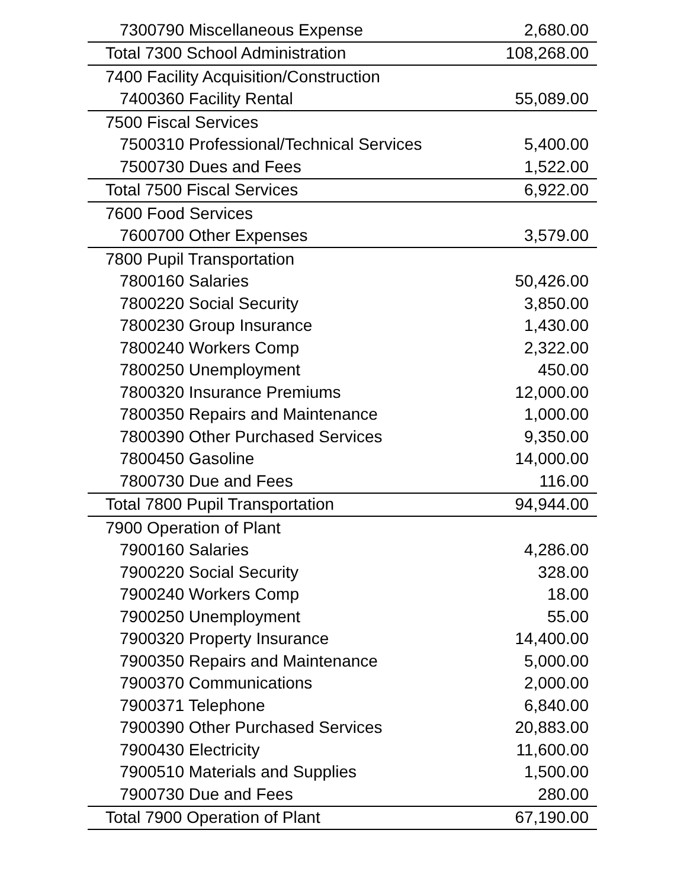| 7300790 Miscellaneous Expense | 2,680.00 |
| Total 7300 School Administration | 108,268.00 |
| 7400 Facility Acquisition/Construction | |
| 7400360 Facility Rental | 55,089.00 |
| 7500 Fiscal Services | |
| 7500310 Professional/Technical Services | 5,400.00 |
| 7500730 Dues and Fees | 1,522.00 |
| Total 7500 Fiscal Services | 6,922.00 |
| 7600 Food Services | |
| 7600700 Other Expenses | 3,579.00 |
| 7800 Pupil Transportation | |
| 7800160 Salaries | 50,426.00 |
| 7800220 Social Security | 3,850.00 |
| 7800230 Group Insurance | 1,430.00 |
| 7800240 Workers Comp | 2,322.00 |
| 7800250 Unemployment | 450.00 |
| 7800320 Insurance Premiums | 12,000.00 |
| 7800350 Repairs and Maintenance | 1,000.00 |
| 7800390 Other Purchased Services | 9,350.00 |
| 7800450 Gasoline | 14,000.00 |
| 7800730 Due and Fees | 116.00 |
| Total 7800 Pupil Transportation | 94,944.00 |
| 7900 Operation of Plant | |
| 7900160 Salaries | 4,286.00 |
| 7900220 Social Security | 328.00 |
| 7900240 Workers Comp | 18.00 |
| 7900250 Unemployment | 55.00 |
| 7900320 Property Insurance | 14,400.00 |
| 7900350 Repairs and Maintenance | 5,000.00 |
| 7900370 Communications | 2,000.00 |
| 7900371 Telephone | 6,840.00 |
| 7900390 Other Purchased Services | 20,883.00 |
| 7900430 Electricity | 11,600.00 |
| 7900510 Materials and Supplies | 1,500.00 |
| 7900730 Due and Fees | 280.00 |
| Total 7900 Operation of Plant | 67,190.00 |